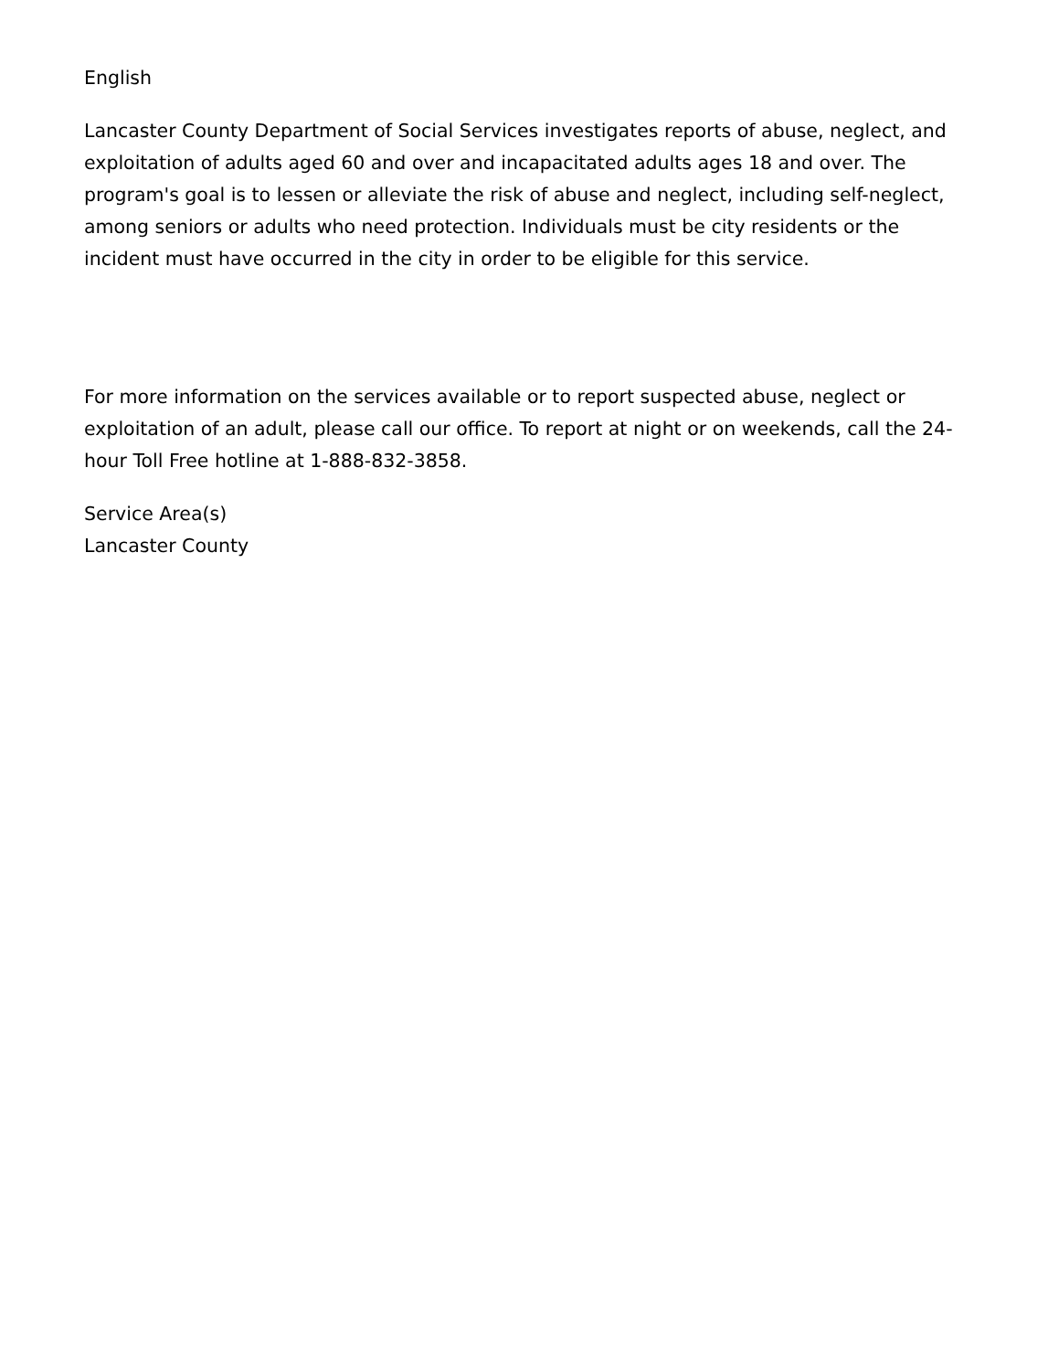English
Lancaster County Department of Social Services investigates reports of abuse, neglect, and exploitation of adults aged 60 and over and incapacitated adults ages 18 and over. The program's goal is to lessen or alleviate the risk of abuse and neglect, including self-neglect, among seniors or adults who need protection. Individuals must be city residents or the incident must have occurred in the city in order to be eligible for this service.
For more information on the services available or to report suspected abuse, neglect or exploitation of an adult, please call our office. To report at night or on weekends, call the 24-hour Toll Free hotline at 1-888-832-3858.
Service Area(s)
Lancaster County